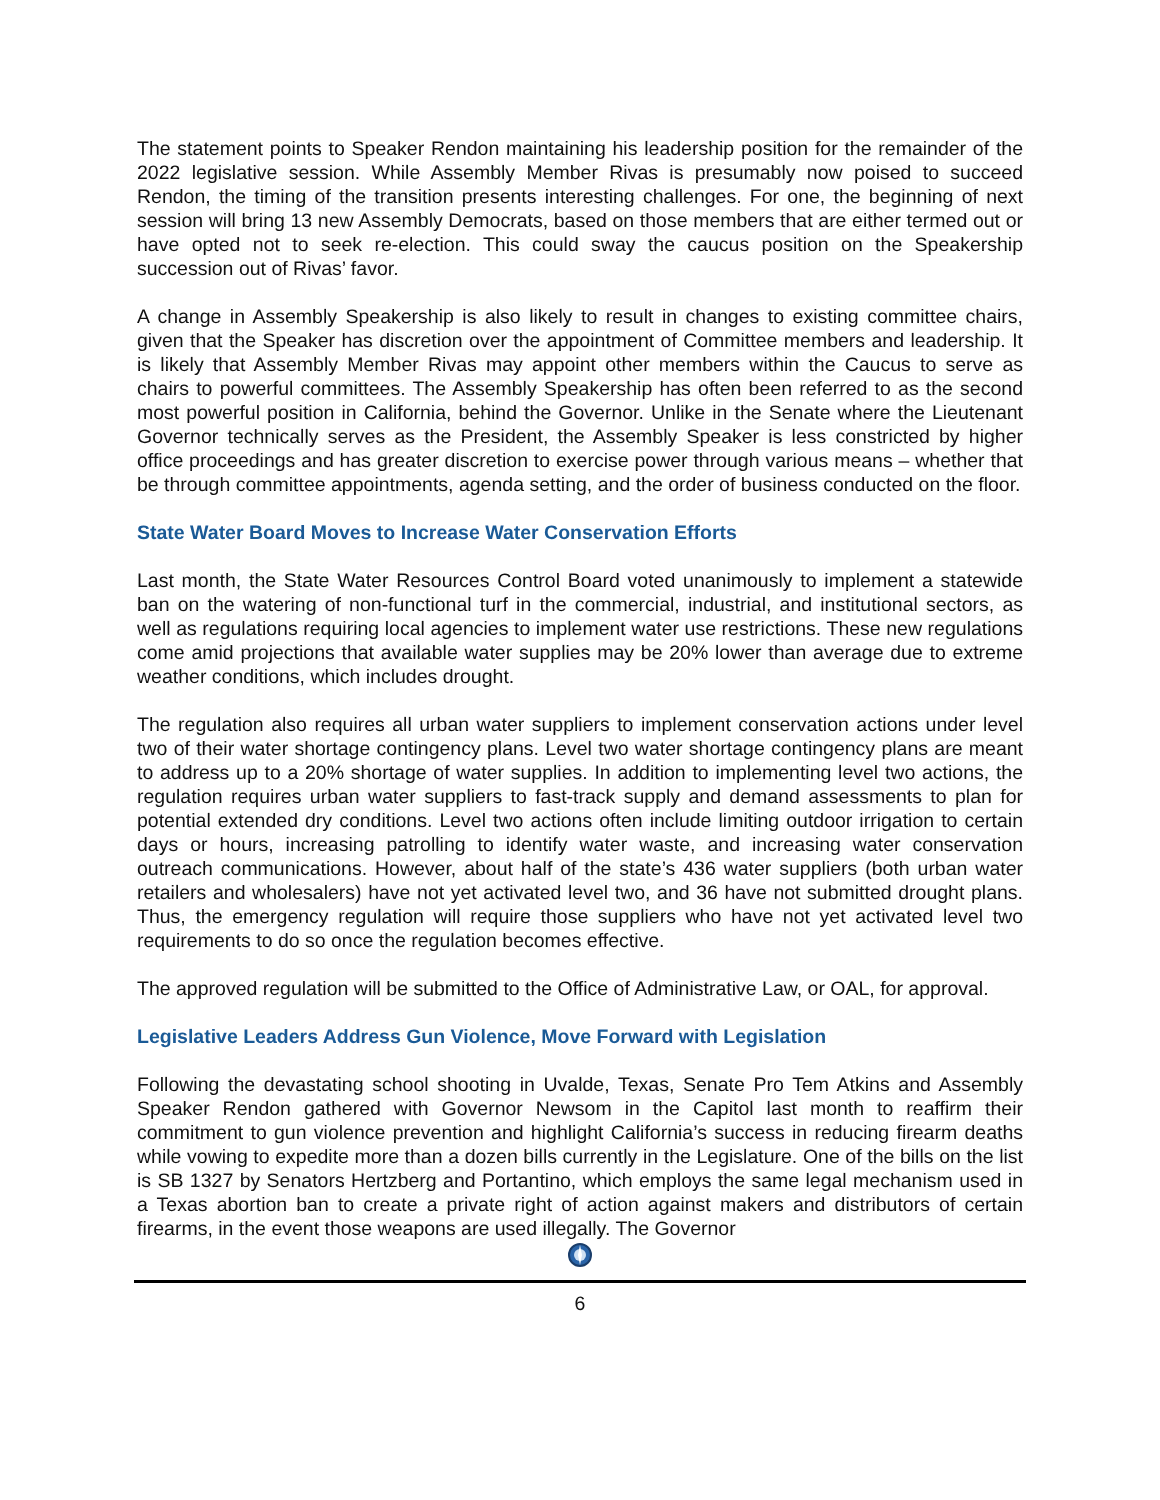The statement points to Speaker Rendon maintaining his leadership position for the remainder of the 2022 legislative session. While Assembly Member Rivas is presumably now poised to succeed Rendon, the timing of the transition presents interesting challenges. For one, the beginning of next session will bring 13 new Assembly Democrats, based on those members that are either termed out or have opted not to seek re-election. This could sway the caucus position on the Speakership succession out of Rivas’ favor.
A change in Assembly Speakership is also likely to result in changes to existing committee chairs, given that the Speaker has discretion over the appointment of Committee members and leadership. It is likely that Assembly Member Rivas may appoint other members within the Caucus to serve as chairs to powerful committees. The Assembly Speakership has often been referred to as the second most powerful position in California, behind the Governor. Unlike in the Senate where the Lieutenant Governor technically serves as the President, the Assembly Speaker is less constricted by higher office proceedings and has greater discretion to exercise power through various means – whether that be through committee appointments, agenda setting, and the order of business conducted on the floor.
State Water Board Moves to Increase Water Conservation Efforts
Last month, the State Water Resources Control Board voted unanimously to implement a statewide ban on the watering of non-functional turf in the commercial, industrial, and institutional sectors, as well as regulations requiring local agencies to implement water use restrictions. These new regulations come amid projections that available water supplies may be 20% lower than average due to extreme weather conditions, which includes drought.
The regulation also requires all urban water suppliers to implement conservation actions under level two of their water shortage contingency plans. Level two water shortage contingency plans are meant to address up to a 20% shortage of water supplies. In addition to implementing level two actions, the regulation requires urban water suppliers to fast-track supply and demand assessments to plan for potential extended dry conditions. Level two actions often include limiting outdoor irrigation to certain days or hours, increasing patrolling to identify water waste, and increasing water conservation outreach communications. However, about half of the state’s 436 water suppliers (both urban water retailers and wholesalers) have not yet activated level two, and 36 have not submitted drought plans. Thus, the emergency regulation will require those suppliers who have not yet activated level two requirements to do so once the regulation becomes effective.
The approved regulation will be submitted to the Office of Administrative Law, or OAL, for approval.
Legislative Leaders Address Gun Violence, Move Forward with Legislation
Following the devastating school shooting in Uvalde, Texas, Senate Pro Tem Atkins and Assembly Speaker Rendon gathered with Governor Newsom in the Capitol last month to reaffirm their commitment to gun violence prevention and highlight California’s success in reducing firearm deaths while vowing to expedite more than a dozen bills currently in the Legislature. One of the bills on the list is SB 1327 by Senators Hertzberg and Portantino, which employs the same legal mechanism used in a Texas abortion ban to create a private right of action against makers and distributors of certain firearms, in the event those weapons are used illegally. The Governor
6